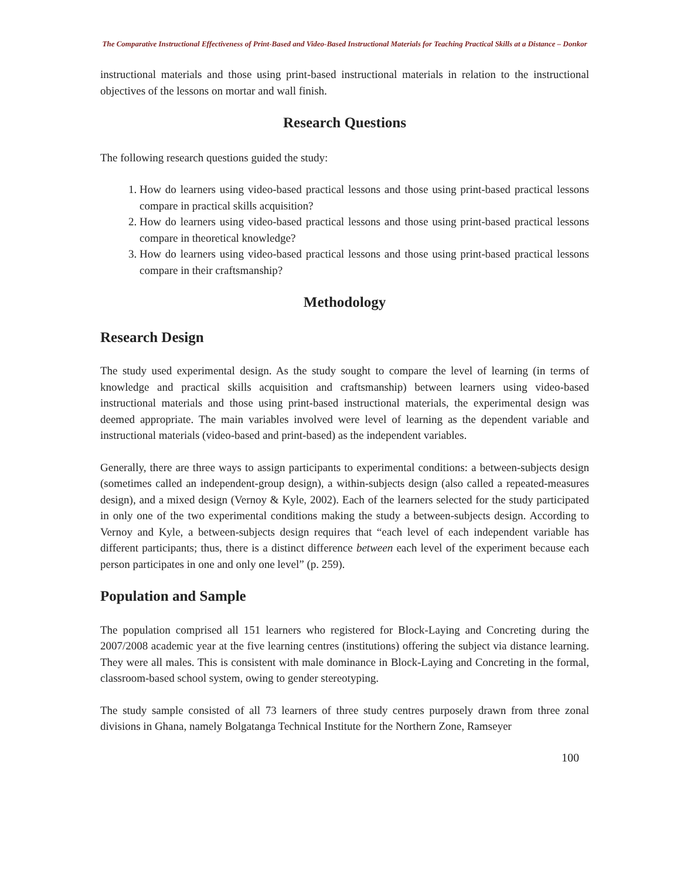The Comparative Instructional Effectiveness of Print-Based and Video-Based Instructional Materials for Teaching Practical Skills at a Distance – Donkor
instructional materials and those using print-based instructional materials in relation to the instructional objectives of the lessons on mortar and wall finish.
Research Questions
The following research questions guided the study:
1. How do learners using video-based practical lessons and those using print-based practical lessons compare in practical skills acquisition?
2. How do learners using video-based practical lessons and those using print-based practical lessons compare in theoretical knowledge?
3. How do learners using video-based practical lessons and those using print-based practical lessons compare in their craftsmanship?
Methodology
Research Design
The study used experimental design. As the study sought to compare the level of learning (in terms of knowledge and practical skills acquisition and craftsmanship) between learners using video-based instructional materials and those using print-based instructional materials, the experimental design was deemed appropriate. The main variables involved were level of learning as the dependent variable and instructional materials (video-based and print-based) as the independent variables.
Generally, there are three ways to assign participants to experimental conditions: a between-subjects design (sometimes called an independent-group design), a within-subjects design (also called a repeated-measures design), and a mixed design (Vernoy & Kyle, 2002). Each of the learners selected for the study participated in only one of the two experimental conditions making the study a between-subjects design. According to Vernoy and Kyle, a between-subjects design requires that “each level of each independent variable has different participants; thus, there is a distinct difference between each level of the experiment because each person participates in one and only one level” (p. 259).
Population and Sample
The population comprised all 151 learners who registered for Block-Laying and Concreting during the 2007/2008 academic year at the five learning centres (institutions) offering the subject via distance learning. They were all males. This is consistent with male dominance in Block-Laying and Concreting in the formal, classroom-based school system, owing to gender stereotyping.
The study sample consisted of all 73 learners of three study centres purposely drawn from three zonal divisions in Ghana, namely Bolgatanga Technical Institute for the Northern Zone, Ramseyer
100